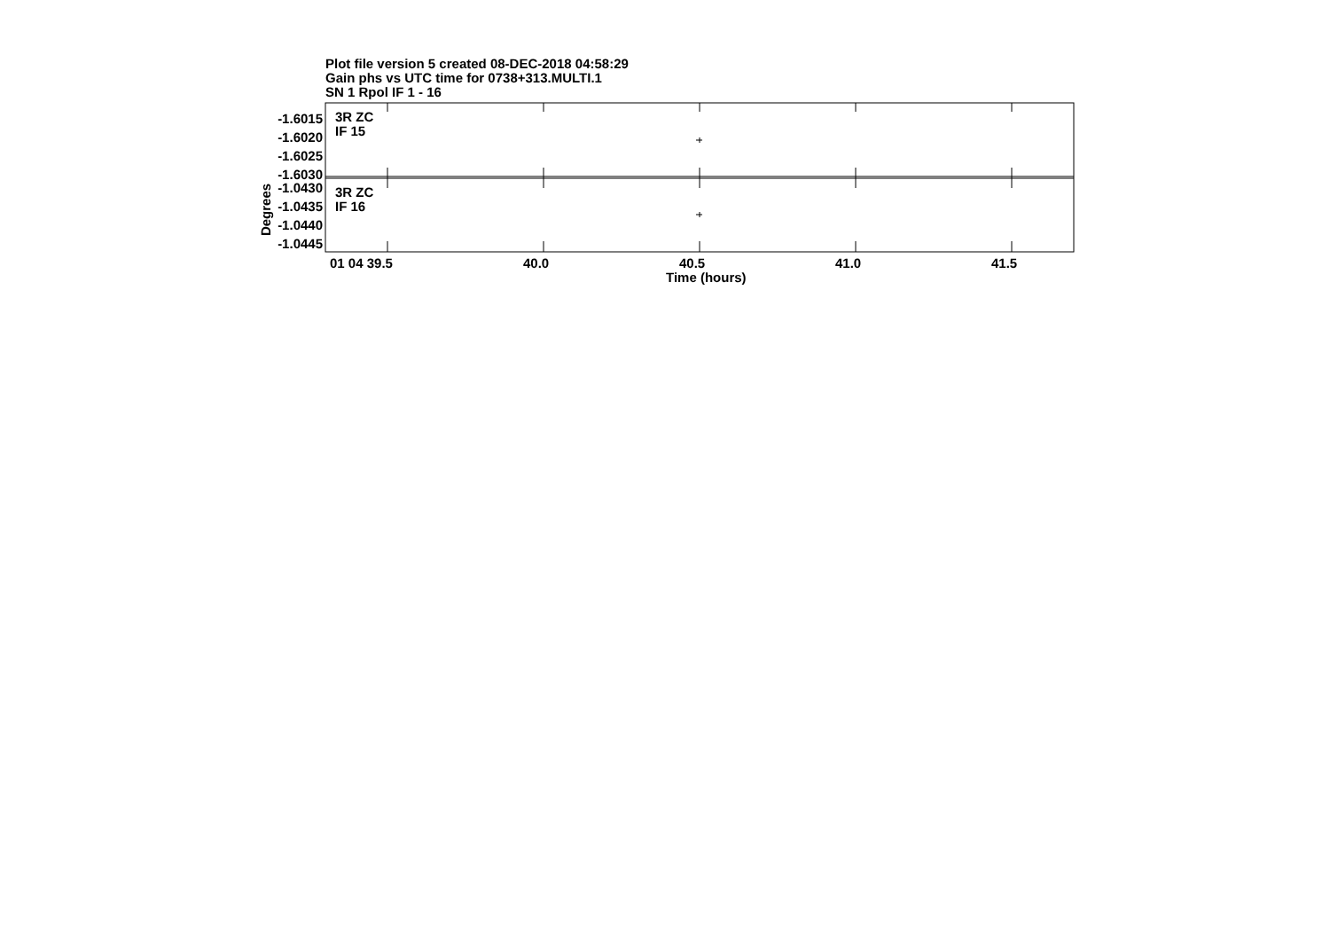Plot file version 5 created 08-DEC-2018 04:58:29
Gain phs vs UTC time for 0738+313.MULTI.1
SN 1 Rpol IF 1 - 16
-1.6015
-1.6020
-1.6025
-1.6030
-1.0430
-1.0435
-1.0440
-1.0445
3R ZC
IF 15
3R ZC
IF 16
Degrees
01 04 39.5 40.0 40.5 41.0 41.5
Time (hours)